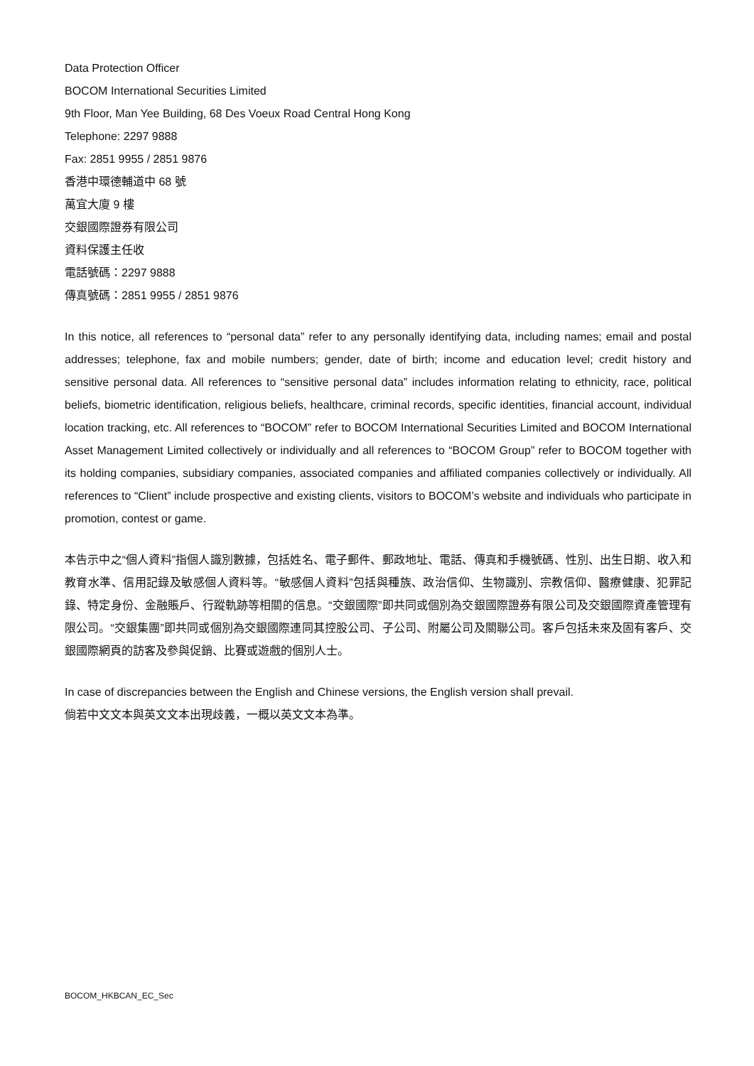Data Protection Officer
BOCOM International Securities Limited
9th Floor, Man Yee Building, 68 Des Voeux Road Central Hong Kong
Telephone: 2297 9888
Fax: 2851 9955 / 2851 9876
香港中環德輔道中 68 號
萬宜大廈 9 樓
交銀國際證券有限公司
資料保護主任收
電話號碼：2297 9888
傳真號碼：2851 9955 / 2851 9876
In this notice, all references to “personal data” refer to any personally identifying data, including names; email and postal addresses; telephone, fax and mobile numbers; gender, date of birth; income and education level; credit history and sensitive personal data. All references to “sensitive personal data” includes information relating to ethnicity, race, political beliefs, biometric identification, religious beliefs, healthcare, criminal records, specific identities, financial account, individual location tracking, etc. All references to “BOCOM” refer to BOCOM International Securities Limited and BOCOM International Asset Management Limited collectively or individually and all references to “BOCOM Group” refer to BOCOM together with its holding companies, subsidiary companies, associated companies and affiliated companies collectively or individually. All references to “Client” include prospective and existing clients, visitors to BOCOM’s website and individuals who participate in promotion, contest or game.
本告示中之“個人資料”指個人識別數據，包括姓名、電子郵件、郵政地址、電話、傳真和手機號碼、性別、出生日期、收入和教育水準、信用記錄及敏感個人資料等。“敏感個人資料”包括與種族、政治信仰、生物識別、宗教信仰、醫療健康、犯罪記錄、特定身份、金融賬戶、行蹤軌跡等相關的信息。“交銀國際”即共同或個別為交銀國際證券有限公司及交銀國際資產管理有限公司。“交銀集團”即共同或個別為交銀國際連同其控股公司、子公司、附屬公司及關聯公司。客戶包括未來及固有客戶、交銀國際網頁的訪客及參與促銷、比賽或遊戲的個別人士。
In case of discrepancies between the English and Chinese versions, the English version shall prevail.
倘若中文文本與英文文本出現歧義，一概以英文文本為準。
BOCOM_HKBCAN_EC_Sec